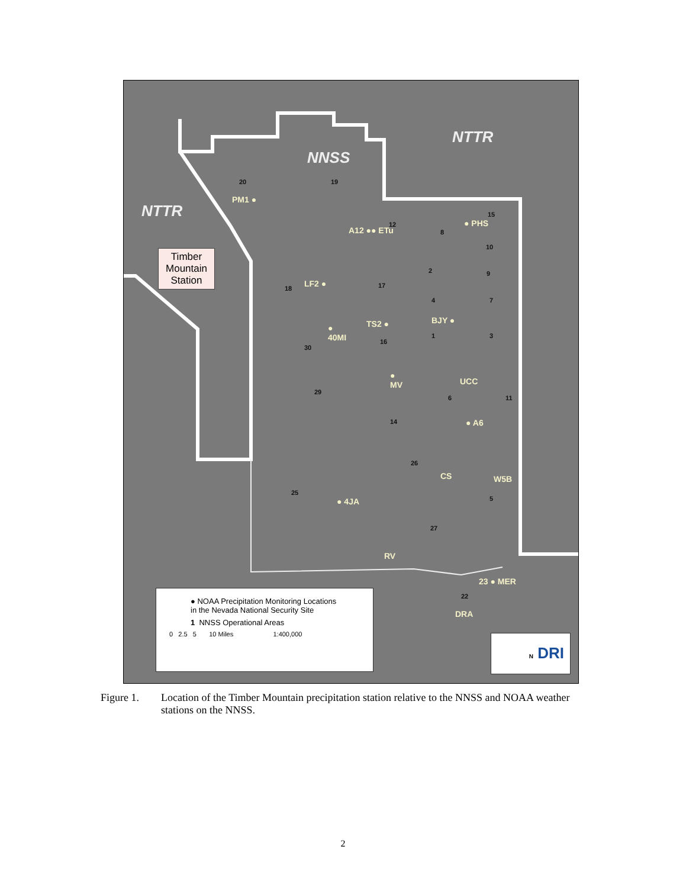NTTR
NNSS
NTTR
20 19
PM1 ●
A12 ●● ETu
12 ● PHS
8
15
10
2 9
18 LF2 ● 17
4 7
Timber
Mountain
Station
TS2 ● BJY ●
●
40MI
1 3
30
16
●
MV
UCC
29
6 11
14 ● A6
26
CS W5B
5
25
● 4JA
27
RV
23 ● MER
22
DRA
● NOAA Precipitation Monitoring Locations
in the Nevada National Security Site
1 NNSS Operational Areas
0 2.5 5 10 Miles 1:400,000
N DRI
Figure 1. Location of the Timber Mountain precipitation station relative to the NNSS and NOAA weather stations on the NNSS.
2